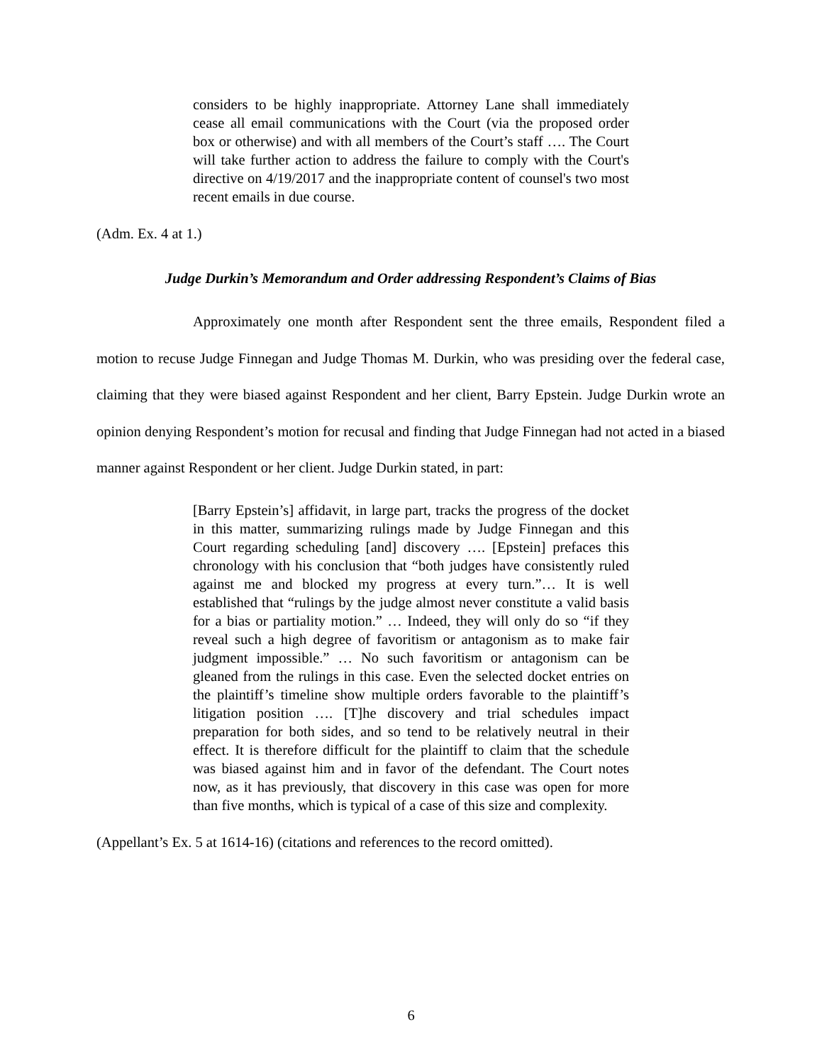considers to be highly inappropriate. Attorney Lane shall immediately cease all email communications with the Court (via the proposed order box or otherwise) and with all members of the Court’s staff …. The Court will take further action to address the failure to comply with the Court's directive on 4/19/2017 and the inappropriate content of counsel's two most recent emails in due course.
(Adm. Ex. 4 at 1.)
Judge Durkin’s Memorandum and Order addressing Respondent’s Claims of Bias
Approximately one month after Respondent sent the three emails, Respondent filed a motion to recuse Judge Finnegan and Judge Thomas M. Durkin, who was presiding over the federal case, claiming that they were biased against Respondent and her client, Barry Epstein. Judge Durkin wrote an opinion denying Respondent’s motion for recusal and finding that Judge Finnegan had not acted in a biased manner against Respondent or her client. Judge Durkin stated, in part:
[Barry Epstein’s] affidavit, in large part, tracks the progress of the docket in this matter, summarizing rulings made by Judge Finnegan and this Court regarding scheduling [and] discovery …. [Epstein] prefaces this chronology with his conclusion that “both judges have consistently ruled against me and blocked my progress at every turn.”… It is well established that “rulings by the judge almost never constitute a valid basis for a bias or partiality motion.” … Indeed, they will only do so “if they reveal such a high degree of favoritism or antagonism as to make fair judgment impossible.” … No such favoritism or antagonism can be gleaned from the rulings in this case. Even the selected docket entries on the plaintiff’s timeline show multiple orders favorable to the plaintiff’s litigation position …. [T]he discovery and trial schedules impact preparation for both sides, and so tend to be relatively neutral in their effect. It is therefore difficult for the plaintiff to claim that the schedule was biased against him and in favor of the defendant. The Court notes now, as it has previously, that discovery in this case was open for more than five months, which is typical of a case of this size and complexity.
(Appellant’s Ex. 5 at 1614-16) (citations and references to the record omitted).
6